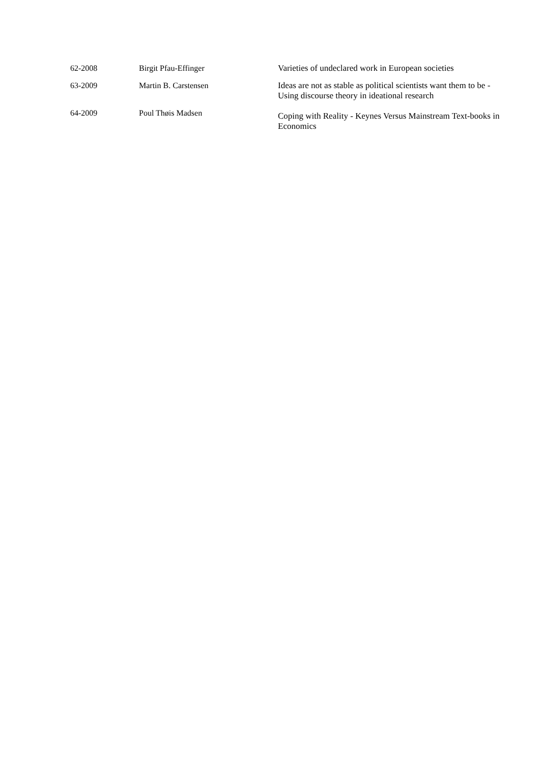| 62-2008 | Birgit Pfau-Effinger | Varieties of undeclared work in European societies |
| 63-2009 | Martin B. Carstensen | Ideas are not as stable as political scientists want them to be - Using discourse theory in ideational research |
| 64-2009 | Poul Thøis Madsen | Coping with Reality - Keynes Versus Mainstream Text-books in Economics |